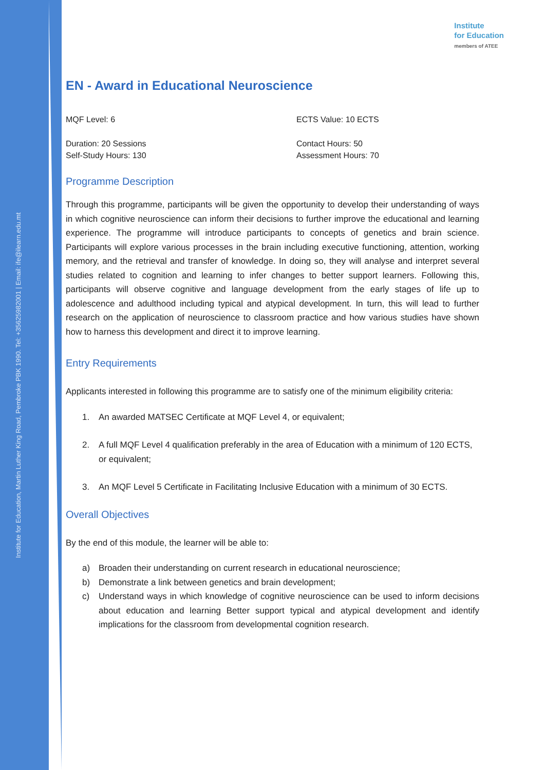Institute for Education, Martin Luther King Road, Pembroke PBK 1990. Tel: +35625982001 | Email: ife@ilearn.edu.mt
Institute
for Education
members of ATEE
EN - Award in Educational Neuroscience
MQF Level: 6
ECTS Value: 10 ECTS
Duration: 20 Sessions
Self-Study Hours: 130
Contact Hours: 50
Assessment Hours: 70
Programme Description
Through this programme, participants will be given the opportunity to develop their understanding of ways in which cognitive neuroscience can inform their decisions to further improve the educational and learning experience. The programme will introduce participants to concepts of genetics and brain science. Participants will explore various processes in the brain including executive functioning, attention, working memory, and the retrieval and transfer of knowledge. In doing so, they will analyse and interpret several studies related to cognition and learning to infer changes to better support learners. Following this, participants will observe cognitive and language development from the early stages of life up to adolescence and adulthood including typical and atypical development. In turn, this will lead to further research on the application of neuroscience to classroom practice and how various studies have shown how to harness this development and direct it to improve learning.
Entry Requirements
Applicants interested in following this programme are to satisfy one of the minimum eligibility criteria:
1. An awarded MATSEC Certificate at MQF Level 4, or equivalent;
2. A full MQF Level 4 qualification preferably in the area of Education with a minimum of 120 ECTS, or equivalent;
3. An MQF Level 5 Certificate in Facilitating Inclusive Education with a minimum of 30 ECTS.
Overall Objectives
By the end of this module, the learner will be able to:
a) Broaden their understanding on current research in educational neuroscience;
b) Demonstrate a link between genetics and brain development;
c) Understand ways in which knowledge of cognitive neuroscience can be used to inform decisions about education and learning Better support typical and atypical development and identify implications for the classroom from developmental cognition research.